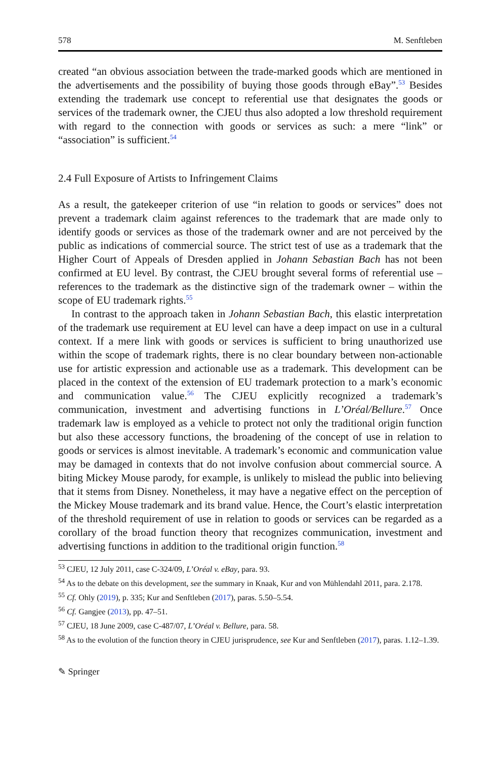578 M. Senftleben
created “an obvious association between the trade-marked goods which are mentioned in the advertisements and the possibility of buying those goods through eBay”.<sup>53</sup> Besides extending the trademark use concept to referential use that designates the goods or services of the trademark owner, the CJEU thus also adopted a low threshold requirement with regard to the connection with goods or services as such: a mere “link” or “association” is sufficient.<sup>54</sup>
2.4 Full Exposure of Artists to Infringement Claims
As a result, the gatekeeper criterion of use “in relation to goods or services” does not prevent a trademark claim against references to the trademark that are made only to identify goods or services as those of the trademark owner and are not perceived by the public as indications of commercial source. The strict test of use as a trademark that the Higher Court of Appeals of Dresden applied in Johann Sebastian Bach has not been confirmed at EU level. By contrast, the CJEU brought several forms of referential use – references to the trademark as the distinctive sign of the trademark owner – within the scope of EU trademark rights.<sup>55</sup>
In contrast to the approach taken in Johann Sebastian Bach, this elastic interpretation of the trademark use requirement at EU level can have a deep impact on use in a cultural context. If a mere link with goods or services is sufficient to bring unauthorized use within the scope of trademark rights, there is no clear boundary between non-actionable use for artistic expression and actionable use as a trademark. This development can be placed in the context of the extension of EU trademark protection to a mark’s economic and communication value.<sup>56</sup> The CJEU explicitly recognized a trademark’s communication, investment and advertising functions in L’Oréal/Bellure.<sup>57</sup> Once trademark law is employed as a vehicle to protect not only the traditional origin function but also these accessory functions, the broadening of the concept of use in relation to goods or services is almost inevitable. A trademark’s economic and communication value may be damaged in contexts that do not involve confusion about commercial source. A biting Mickey Mouse parody, for example, is unlikely to mislead the public into believing that it stems from Disney. Nonetheless, it may have a negative effect on the perception of the Mickey Mouse trademark and its brand value. Hence, the Court’s elastic interpretation of the threshold requirement of use in relation to goods or services can be regarded as a corollary of the broad function theory that recognizes communication, investment and advertising functions in addition to the traditional origin function.<sup>58</sup>
<sup>53</sup> CJEU, 12 July 2011, case C-324/09, L’Oréal v. eBay, para. 93.
<sup>54</sup> As to the debate on this development, see the summary in Knaak, Kur and von Mühlendahl 2011, para. 2.178.
<sup>55</sup> Cf. Ohly (2019), p. 335; Kur and Senftleben (2017), paras. 5.50–5.54.
<sup>56</sup> Cf. Gangjee (2013), pp. 47–51.
<sup>57</sup> CJEU, 18 June 2009, case C-487/07, L’Oréal v. Bellure, para. 58.
<sup>58</sup> As to the evolution of the function theory in CJEU jurisprudence, see Kur and Senftleben (2017), paras. 1.12–1.39.
✎ Springer